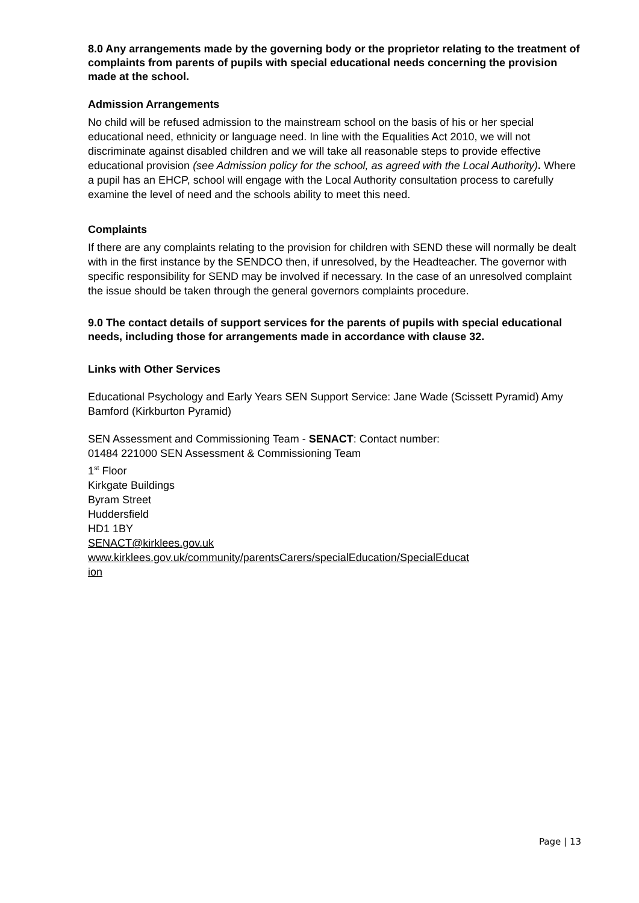8.0 Any arrangements made by the governing body or the proprietor relating to the treatment of complaints from parents of pupils with special educational needs concerning the provision made at the school.
Admission Arrangements
No child will be refused admission to the mainstream school on the basis of his or her special educational need, ethnicity or language need. In line with the Equalities Act 2010, we will not discriminate against disabled children and we will take all reasonable steps to provide effective educational provision (see Admission policy for the school, as agreed with the Local Authority). Where a pupil has an EHCP, school will engage with the Local Authority consultation process to carefully examine the level of need and the schools ability to meet this need.
Complaints
If there are any complaints relating to the provision for children with SEND these will normally be dealt with in the first instance by the SENDCO then, if unresolved, by the Headteacher. The governor with specific responsibility for SEND may be involved if necessary. In the case of an unresolved complaint the issue should be taken through the general governors complaints procedure.
9.0 The contact details of support services for the parents of pupils with special educational needs, including those for arrangements made in accordance with clause 32.
Links with Other Services
Educational Psychology and Early Years SEN Support Service: Jane Wade (Scissett Pyramid) Amy Bamford (Kirkburton Pyramid)
SEN Assessment and Commissioning Team - SENACT: Contact number:
01484 221000 SEN Assessment & Commissioning Team
1<sup>st</sup> Floor
Kirkgate Buildings
Byram Street
Huddersfield
HD1 1BY
SENACT@kirklees.gov.uk
www.kirklees.gov.uk/community/parentsCarers/specialEducation/SpecialEducat
ion
Page | 13